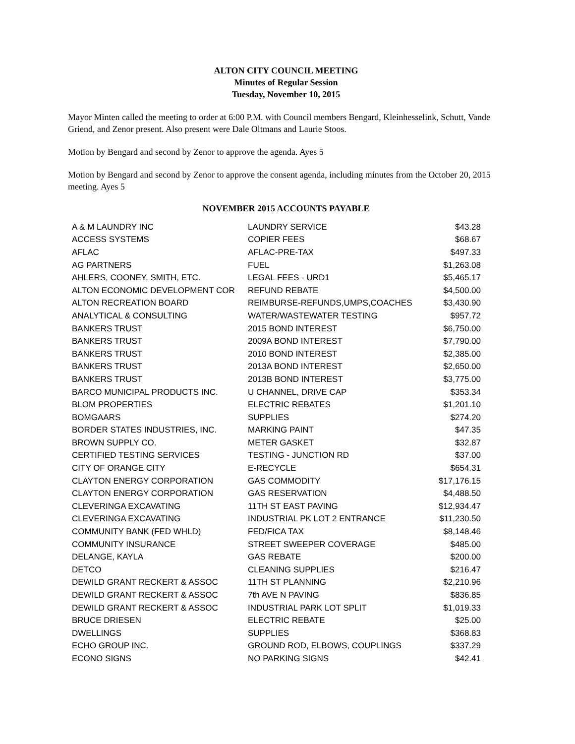ALTON CITY COUNCIL MEETING
Minutes of Regular Session
Tuesday, November 10, 2015
Mayor Minten called the meeting to order at 6:00 P.M. with Council members Bengard, Kleinhesselink, Schutt, Vande Griend, and Zenor present. Also present were Dale Oltmans and Laurie Stoos.
Motion by Bengard and second by Zenor to approve the agenda. Ayes 5
Motion by Bengard and second by Zenor to approve the consent agenda, including minutes from the October 20, 2015 meeting. Ayes 5
NOVEMBER 2015 ACCOUNTS PAYABLE
| A & M LAUNDRY INC | LAUNDRY SERVICE | $43.28 |
| ACCESS SYSTEMS | COPIER FEES | $68.67 |
| AFLAC | AFLAC-PRE-TAX | $497.33 |
| AG PARTNERS | FUEL | $1,263.08 |
| AHLERS, COONEY, SMITH, ETC. | LEGAL FEES - URD1 | $5,465.17 |
| ALTON ECONOMIC DEVELOPMENT COR | REFUND REBATE | $4,500.00 |
| ALTON RECREATION BOARD | REIMBURSE-REFUNDS,UMPS,COACHES | $3,430.90 |
| ANALYTICAL & CONSULTING | WATER/WASTEWATER TESTING | $957.72 |
| BANKERS TRUST | 2015 BOND INTEREST | $6,750.00 |
| BANKERS TRUST | 2009A BOND INTEREST | $7,790.00 |
| BANKERS TRUST | 2010 BOND INTEREST | $2,385.00 |
| BANKERS TRUST | 2013A BOND INTEREST | $2,650.00 |
| BANKERS TRUST | 2013B BOND INTEREST | $3,775.00 |
| BARCO MUNICIPAL PRODUCTS INC. | U CHANNEL, DRIVE CAP | $353.34 |
| BLOM PROPERTIES | ELECTRIC REBATES | $1,201.10 |
| BOMGAARS | SUPPLIES | $274.20 |
| BORDER STATES INDUSTRIES, INC. | MARKING PAINT | $47.35 |
| BROWN SUPPLY CO. | METER GASKET | $32.87 |
| CERTIFIED TESTING SERVICES | TESTING - JUNCTION RD | $37.00 |
| CITY OF ORANGE CITY | E-RECYCLE | $654.31 |
| CLAYTON ENERGY CORPORATION | GAS COMMODITY | $17,176.15 |
| CLAYTON ENERGY CORPORATION | GAS RESERVATION | $4,488.50 |
| CLEVERINGA EXCAVATING | 11TH ST EAST PAVING | $12,934.47 |
| CLEVERINGA EXCAVATING | INDUSTRIAL PK LOT 2 ENTRANCE | $11,230.50 |
| COMMUNITY BANK (FED WHLD) | FED/FICA TAX | $8,148.46 |
| COMMUNITY INSURANCE | STREET SWEEPER COVERAGE | $485.00 |
| DELANGE, KAYLA | GAS REBATE | $200.00 |
| DETCO | CLEANING SUPPLIES | $216.47 |
| DEWILD GRANT RECKERT & ASSOC | 11TH ST PLANNING | $2,210.96 |
| DEWILD GRANT RECKERT & ASSOC | 7th AVE N PAVING | $836.85 |
| DEWILD GRANT RECKERT & ASSOC | INDUSTRIAL PARK LOT SPLIT | $1,019.33 |
| BRUCE DRIESEN | ELECTRIC REBATE | $25.00 |
| DWELLINGS | SUPPLIES | $368.83 |
| ECHO GROUP INC. | GROUND ROD, ELBOWS, COUPLINGS | $337.29 |
| ECONO SIGNS | NO PARKING SIGNS | $42.41 |